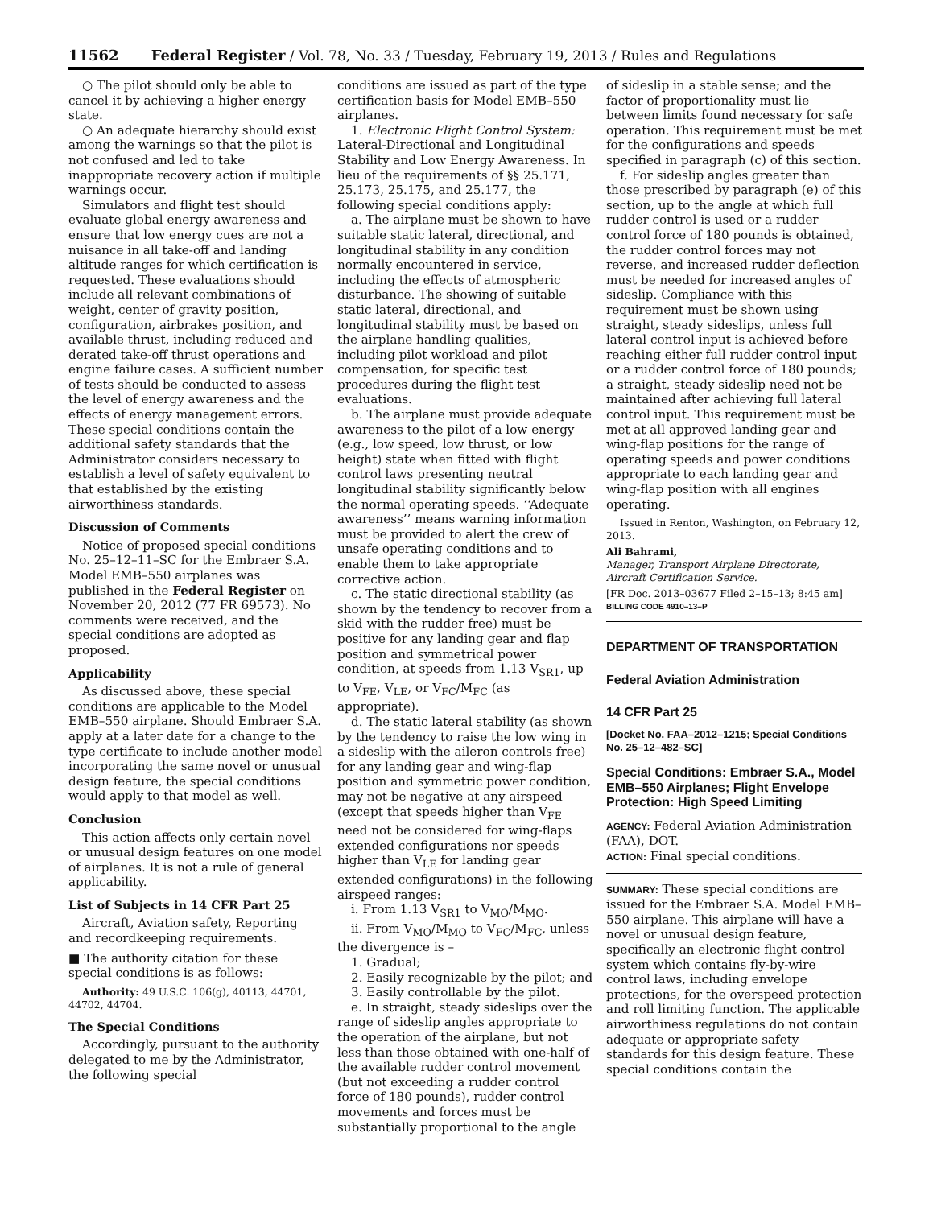11562 Federal Register / Vol. 78, No. 33 / Tuesday, February 19, 2013 / Rules and Regulations
○ The pilot should only be able to cancel it by achieving a higher energy state.
○ An adequate hierarchy should exist among the warnings so that the pilot is not confused and led to take inappropriate recovery action if multiple warnings occur.
Simulators and flight test should evaluate global energy awareness and ensure that low energy cues are not a nuisance in all take-off and landing altitude ranges for which certification is requested. These evaluations should include all relevant combinations of weight, center of gravity position, configuration, airbrakes position, and available thrust, including reduced and derated take-off thrust operations and engine failure cases. A sufficient number of tests should be conducted to assess the level of energy awareness and the effects of energy management errors. These special conditions contain the additional safety standards that the Administrator considers necessary to establish a level of safety equivalent to that established by the existing airworthiness standards.
Discussion of Comments
Notice of proposed special conditions No. 25–12–11–SC for the Embraer S.A. Model EMB–550 airplanes was published in the Federal Register on November 20, 2012 (77 FR 69573). No comments were received, and the special conditions are adopted as proposed.
Applicability
As discussed above, these special conditions are applicable to the Model EMB–550 airplane. Should Embraer S.A. apply at a later date for a change to the type certificate to include another model incorporating the same novel or unusual design feature, the special conditions would apply to that model as well.
Conclusion
This action affects only certain novel or unusual design features on one model of airplanes. It is not a rule of general applicability.
List of Subjects in 14 CFR Part 25
Aircraft, Aviation safety, Reporting and recordkeeping requirements.
■ The authority citation for these special conditions is as follows:
Authority: 49 U.S.C. 106(g), 40113, 44701, 44702, 44704.
The Special Conditions
Accordingly, pursuant to the authority delegated to me by the Administrator, the following special
conditions are issued as part of the type certification basis for Model EMB–550 airplanes.
1. Electronic Flight Control System: Lateral-Directional and Longitudinal Stability and Low Energy Awareness. In lieu of the requirements of §§ 25.171, 25.173, 25.175, and 25.177, the following special conditions apply:
a. The airplane must be shown to have suitable static lateral, directional, and longitudinal stability in any condition normally encountered in service, including the effects of atmospheric disturbance. The showing of suitable static lateral, directional, and longitudinal stability must be based on the airplane handling qualities, including pilot workload and pilot compensation, for specific test procedures during the flight test evaluations.
b. The airplane must provide adequate awareness to the pilot of a low energy (e.g., low speed, low thrust, or low height) state when fitted with flight control laws presenting neutral longitudinal stability significantly below the normal operating speeds. ‘‘Adequate awareness’’ means warning information must be provided to alert the crew of unsafe operating conditions and to enable them to take appropriate corrective action.
c. The static directional stability (as shown by the tendency to recover from a skid with the rudder free) must be positive for any landing gear and flap position and symmetrical power condition, at speeds from 1.13 V<sub>SR1</sub>, up to V<sub>FE</sub>, V<sub>LE</sub>, or V<sub>FC</sub>/M<sub>FC</sub> (as appropriate).
d. The static lateral stability (as shown by the tendency to raise the low wing in a sideslip with the aileron controls free) for any landing gear and wing-flap position and symmetric power condition, may not be negative at any airspeed (except that speeds higher than V<sub>FE</sub> need not be considered for wing-flaps extended configurations nor speeds higher than V<sub>LE</sub> for landing gear extended configurations) in the following airspeed ranges:
i. From 1.13 V<sub>SR1</sub> to V<sub>MO</sub>/M<sub>MO</sub>.
ii. From V<sub>MO</sub>/M<sub>MO</sub> to V<sub>FC</sub>/M<sub>FC</sub>, unless the divergence is –
1. Gradual;
2. Easily recognizable by the pilot; and
3. Easily controllable by the pilot.
e. In straight, steady sideslips over the range of sideslip angles appropriate to the operation of the airplane, but not less than those obtained with one-half of the available rudder control movement (but not exceeding a rudder control force of 180 pounds), rudder control movements and forces must be substantially proportional to the angle
of sideslip in a stable sense; and the factor of proportionality must lie between limits found necessary for safe operation. This requirement must be met for the configurations and speeds specified in paragraph (c) of this section.
f. For sideslip angles greater than those prescribed by paragraph (e) of this section, up to the angle at which full rudder control is used or a rudder control force of 180 pounds is obtained, the rudder control forces may not reverse, and increased rudder deflection must be needed for increased angles of sideslip. Compliance with this requirement must be shown using straight, steady sideslips, unless full lateral control input is achieved before reaching either full rudder control input or a rudder control force of 180 pounds; a straight, steady sideslip need not be maintained after achieving full lateral control input. This requirement must be met at all approved landing gear and wing-flap positions for the range of operating speeds and power conditions appropriate to each landing gear and wing-flap position with all engines operating.
Issued in Renton, Washington, on February 12, 2013.
Ali Bahrami,
Manager, Transport Airplane Directorate, Aircraft Certification Service.
[FR Doc. 2013–03677 Filed 2–15–13; 8:45 am]
BILLING CODE 4910–13–P
DEPARTMENT OF TRANSPORTATION
Federal Aviation Administration
14 CFR Part 25
[Docket No. FAA–2012–1215; Special Conditions No. 25–12–482–SC]
Special Conditions: Embraer S.A., Model EMB–550 Airplanes; Flight Envelope Protection: High Speed Limiting
AGENCY: Federal Aviation Administration (FAA), DOT.
ACTION: Final special conditions.
SUMMARY: These special conditions are issued for the Embraer S.A. Model EMB–550 airplane. This airplane will have a novel or unusual design feature, specifically an electronic flight control system which contains fly-by-wire control laws, including envelope protections, for the overspeed protection and roll limiting function. The applicable airworthiness regulations do not contain adequate or appropriate safety standards for this design feature. These special conditions contain the